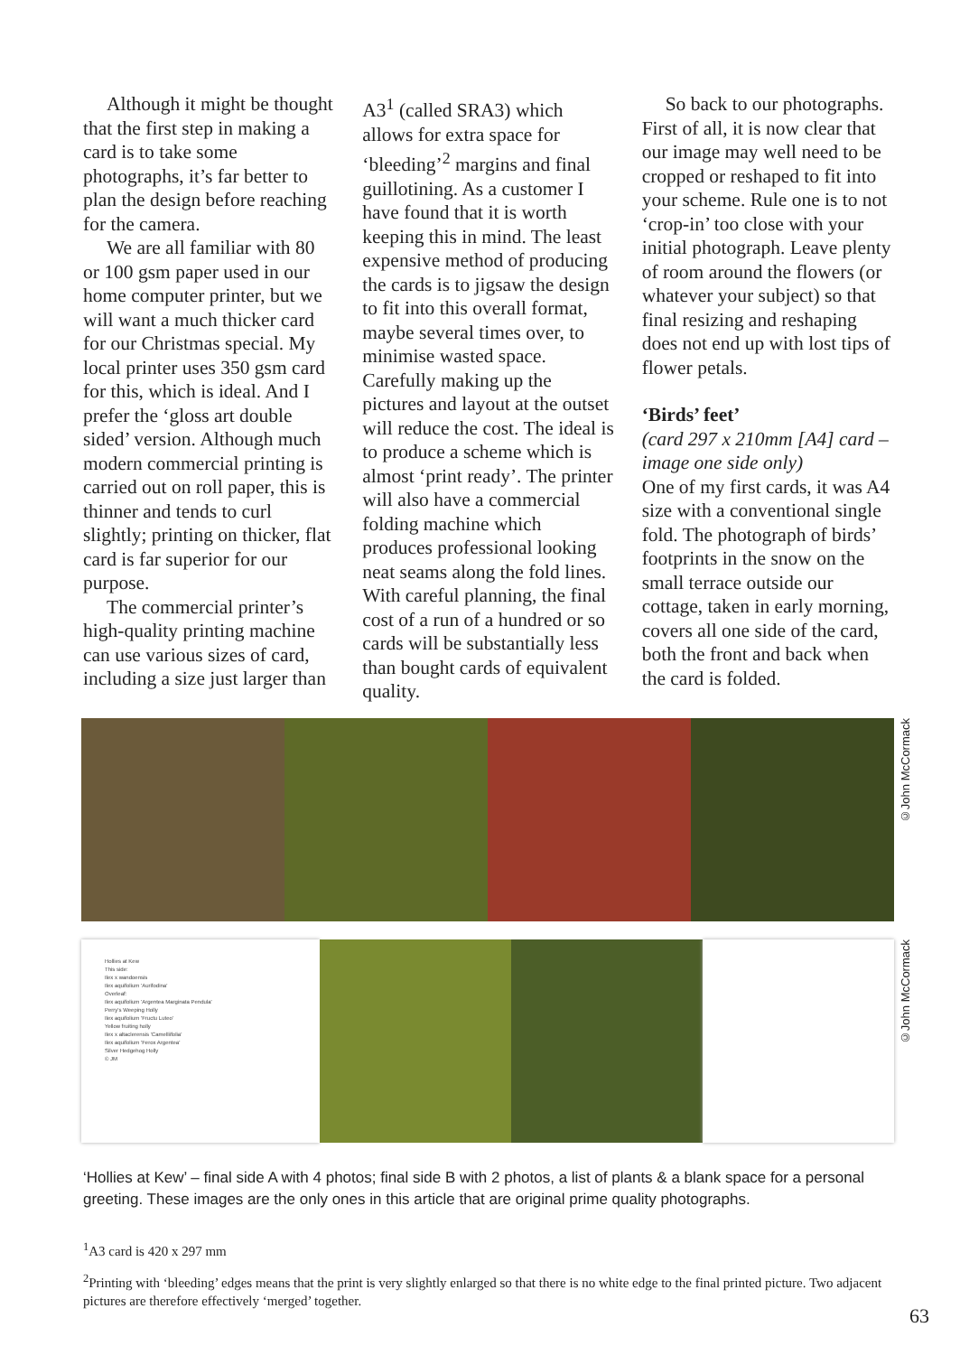Although it might be thought that the first step in making a card is to take some photographs, it’s far better to plan the design before reaching for the camera.
We are all familiar with 80 or 100 gsm paper used in our home computer printer, but we will want a much thicker card for our Christmas special. My local printer uses 350 gsm card for this, which is ideal. And I prefer the ‘gloss art double sided’ version. Although much modern commercial printing is carried out on roll paper, this is thinner and tends to curl slightly; printing on thicker, flat card is far superior for our purpose.
The commercial printer’s high-quality printing machine can use various sizes of card, including a size just larger than
A3<sup>1</sup> (called SRA3) which allows for extra space for ‘bleeding’<sup>2</sup> margins and final guillotining. As a customer I have found that it is worth keeping this in mind. The least expensive method of producing the cards is to jigsaw the design to fit into this overall format, maybe several times over, to minimise wasted space. Carefully making up the pictures and layout at the outset will reduce the cost. The ideal is to produce a scheme which is almost ‘print ready’. The printer will also have a commercial folding machine which produces professional looking neat seams along the fold lines. With careful planning, the final cost of a run of a hundred or so cards will be substantially less than bought cards of equivalent quality.
So back to our photographs. First of all, it is now clear that our image may well need to be cropped or reshaped to fit into your scheme. Rule one is to not ‘crop-in’ too close with your initial photograph. Leave plenty of room around the flowers (or whatever your subject) so that final resizing and reshaping does not end up with lost tips of flower petals.
‘Birds’ feet’
(card 297 x 210mm [A4] card – image one side only)
One of my first cards, it was A4 size with a conventional single fold. The photograph of birds’ footprints in the snow on the small terrace outside our cottage, taken in early morning, covers all one side of the card, both the front and back when the card is folded.
©John McCormack
Hollies at Kew
This side:
Ilex x wandoensis
Ilex aquifolium 'Aurifodina'
Overleaf:
Ilex aquifolium 'Argentea Marginata Pendula'
Perry's Weeping Holly
Ilex aquifolium 'Fructu Luteo'
Yellow fruiting holly
Ilex x altaclerensis 'Camelliifolia'
Ilex aquifolium 'Ferox Argentea'
Silver Hedgehog Holly
© JM
©John McCormack
‘Hollies at Kew’ – final side A with 4 photos; final side B with 2 photos, a list of plants & a blank space for a personal greeting. These images are the only ones in this article that are original prime quality photographs.
<sup>1</sup> A3 card is 420 x 297 mm
<sup>2</sup> Printing with ‘bleeding’ edges means that the print is very slightly enlarged so that there is no white edge to the final printed picture. Two adjacent pictures are therefore effectively ‘merged’ together.
63